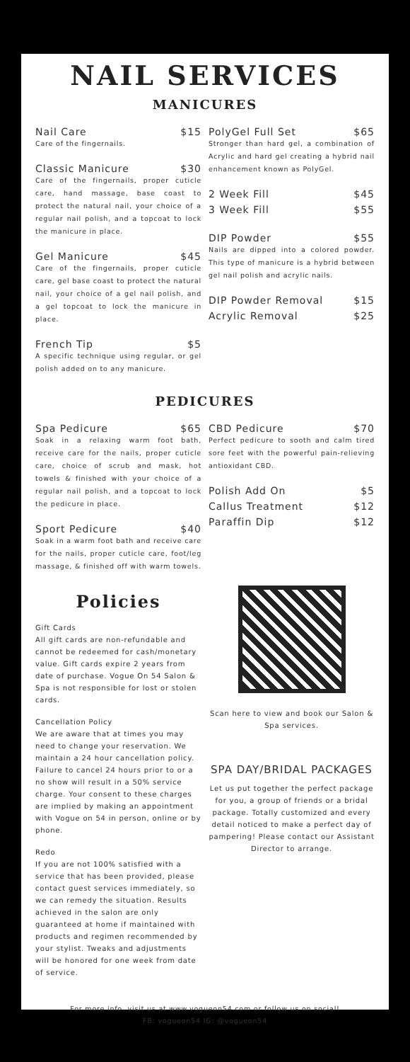NAIL SERVICES
MANICURES
Nail Care $15
Care of the fingernails.
Classic Manicure $30
Care of the fingernails, proper cuticle care, hand massage, base coast to protect the natural nail, your choice of a regular nail polish, and a topcoat to lock the manicure in place.
Gel Manicure $45
Care of the fingernails, proper cuticle care, gel base coast to protect the natural nail, your choice of a gel nail polish, and a gel topcoat to lock the manicure in place.
French Tip $5
A specific technique using regular, or gel polish added on to any manicure.
PolyGel Full Set $65
Stronger than hard gel, a combination of Acrylic and hard gel creating a hybrid nail enhancement known as PolyGel.
2 Week Fill $45
3 Week Fill $55
DIP Powder $55
Nails are dipped into a colored powder. This type of manicure is a hybrid between gel nail polish and acrylic nails.
DIP Powder Removal $15
Acrylic Removal $25
PEDICURES
Spa Pedicure $65
Soak in a relaxing warm foot bath, receive care for the nails, proper cuticle care, choice of scrub and mask, hot towels & finished with your choice of a regular nail polish, and a topcoat to lock the pedicure in place.
Sport Pedicure $40
Soak in a warm foot bath and receive care for the nails, proper cuticle care, foot/leg massage, & finished off with warm towels.
CBD Pedicure $70
Perfect pedicure to sooth and calm tired sore feet with the powerful pain-relieving antioxidant CBD.
Polish Add On $5
Callus Treatment $12
Paraffin Dip $12
Policies
Gift Cards
All gift cards are non-refundable and cannot be redeemed for cash/monetary value. Gift cards expire 2 years from date of purchase. Vogue On 54 Salon & Spa is not responsible for lost or stolen cards.
Cancellation Policy
We are aware that at times you may need to change your reservation. We maintain a 24 hour cancellation policy. Failure to cancel 24 hours prior to or a no show will result in a 50% service charge. Your consent to these charges are implied by making an appointment with Vogue on 54 in person, online or by phone.
Redo
If you are not 100% satisfied with a service that has been provided, please contact guest services immediately, so we can remedy the situation. Results achieved in the salon are only guaranteed at home if maintained with products and regimen recommended by your stylist. Tweaks and adjustments will be honored for one week from date of service.
Scan here to view and book our Salon & Spa services.
SPA DAY/BRIDAL PACKAGES
Let us put together the perfect package for you, a group of friends or a bridal package. Totally customized and every detail noticed to make a perfect day of pampering! Please contact our Assistant Director to arrange.
For more info, visit us at www.vogueon54.com or follow us on social!
FB: vogueon54 IG: @vogueon54